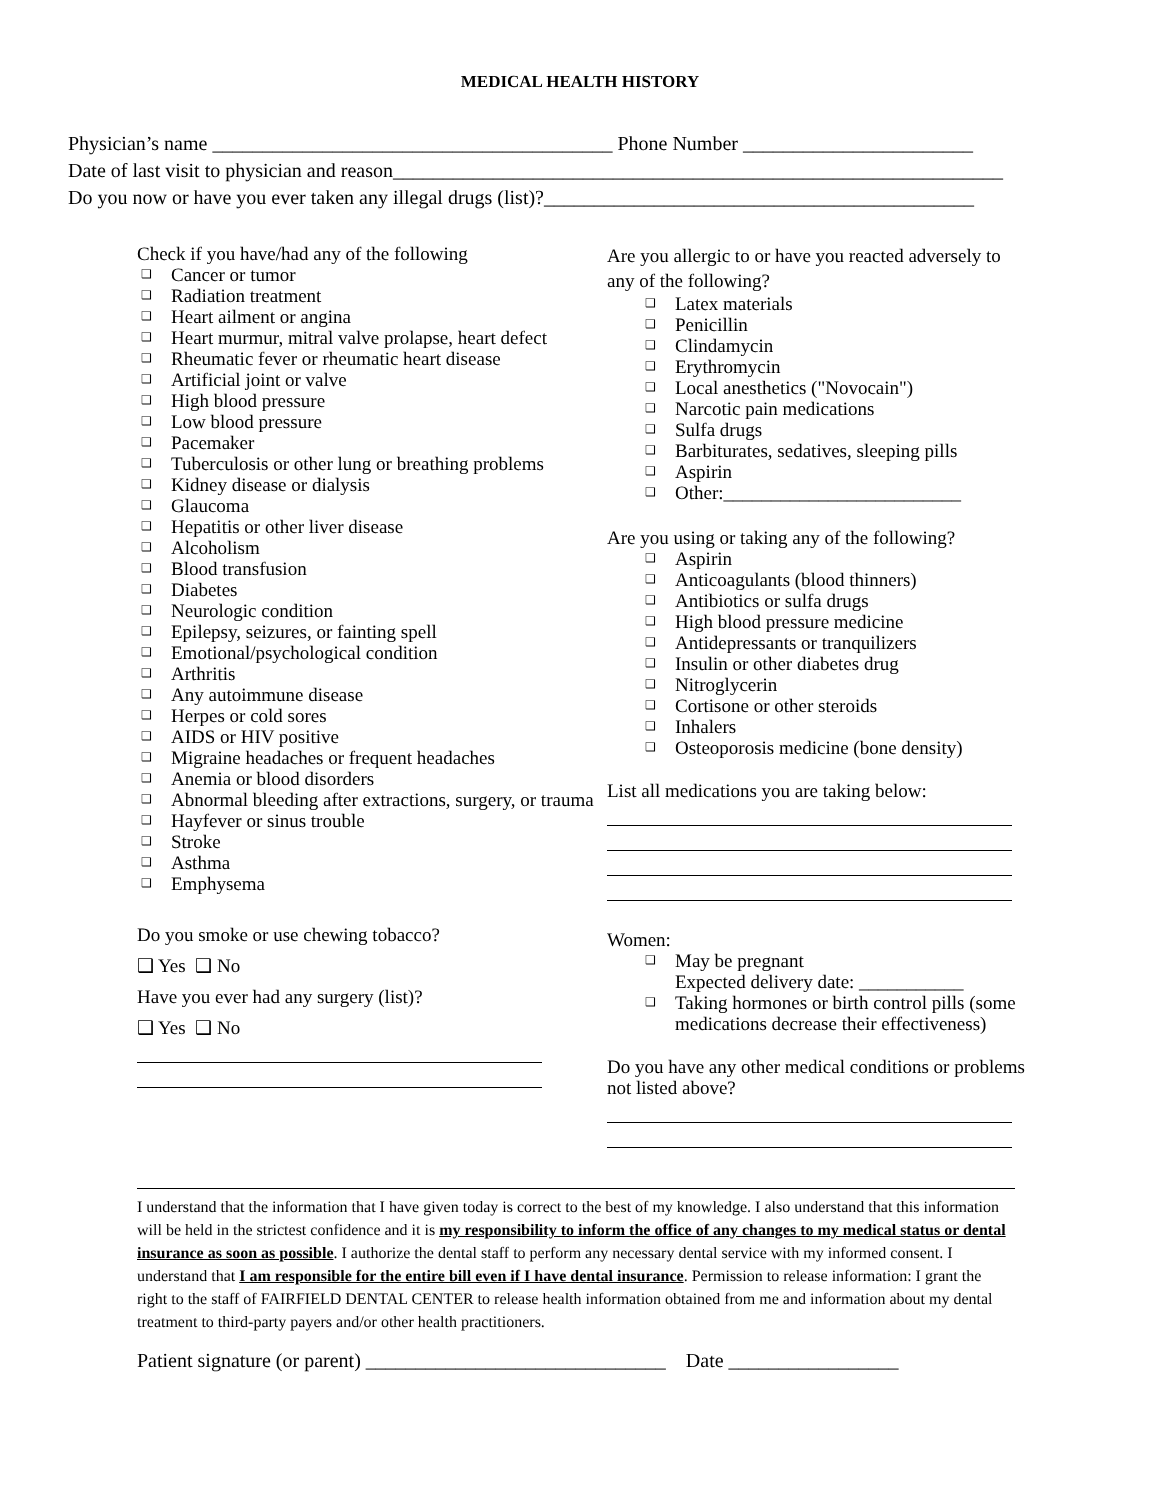MEDICAL HEALTH HISTORY
Physician’s name ________________________________________ Phone Number _______________________
Date of last visit to physician and reason_____________________________________________________________
Do you now or have you ever taken any illegal drugs (list)?___________________________________________
Check if you have/had any of the following
❑ Cancer or tumor
❑ Radiation treatment
❑ Heart ailment or angina
❑ Heart murmur, mitral valve prolapse, heart defect
❑ Rheumatic fever or rheumatic heart disease
❑ Artificial joint or valve
❑ High blood pressure
❑ Low blood pressure
❑ Pacemaker
❑ Tuberculosis or other lung or breathing problems
❑ Kidney disease or dialysis
❑ Glaucoma
❑ Hepatitis or other liver disease
❑ Alcoholism
❑ Blood transfusion
❑ Diabetes
❑ Neurologic condition
❑ Epilepsy, seizures, or fainting spell
❑ Emotional/psychological condition
❑ Arthritis
❑ Any autoimmune disease
❑ Herpes or cold sores
❑ AIDS or HIV positive
❑ Migraine headaches or frequent headaches
❑ Anemia or blood disorders
❑ Abnormal bleeding after extractions, surgery, or trauma
❑ Hayfever or sinus trouble
❑ Stroke
❑ Asthma
❑ Emphysema
Do you smoke or use chewing tobacco?
❑ Yes ❑ No
Have you ever had any surgery (list)?
❑ Yes ❑ No
Are you allergic to or have you reacted adversely to any of the following?
❑ Latex materials
❑ Penicillin
❑ Clindamycin
❑ Erythromycin
❑ Local anesthetics ("Novocain")
❑ Narcotic pain medications
❑ Sulfa drugs
❑ Barbiturates, sedatives, sleeping pills
❑ Aspirin
❑ Other:_________________________
Are you using or taking any of the following?
❑ Aspirin
❑ Anticoagulants (blood thinners)
❑ Antibiotics or sulfa drugs
❑ High blood pressure medicine
❑ Antidepressants or tranquilizers
❑ Insulin or other diabetes drug
❑ Nitroglycerin
❑ Cortisone or other steroids
❑ Inhalers
❑ Osteoporosis medicine (bone density)
List all medications you are taking below:
Women:
❑ May be pregnant
Expected delivery date: ___________
❑ Taking hormones or birth control pills (some medications decrease their effectiveness)
Do you have any other medical conditions or problems not listed above?
I understand that the information that I have given today is correct to the best of my knowledge. I also understand that this information will be held in the strictest confidence and it is my responsibility to inform the office of any changes to my medical status or dental insurance as soon as possible. I authorize the dental staff to perform any necessary dental service with my informed consent. I understand that I am responsible for the entire bill even if I have dental insurance. Permission to release information: I grant the right to the staff of FAIRFIELD DENTAL CENTER to release health information obtained from me and information about my dental treatment to third-party payers and/or other health practitioners.
Patient signature (or parent) ______________________________ Date _________________